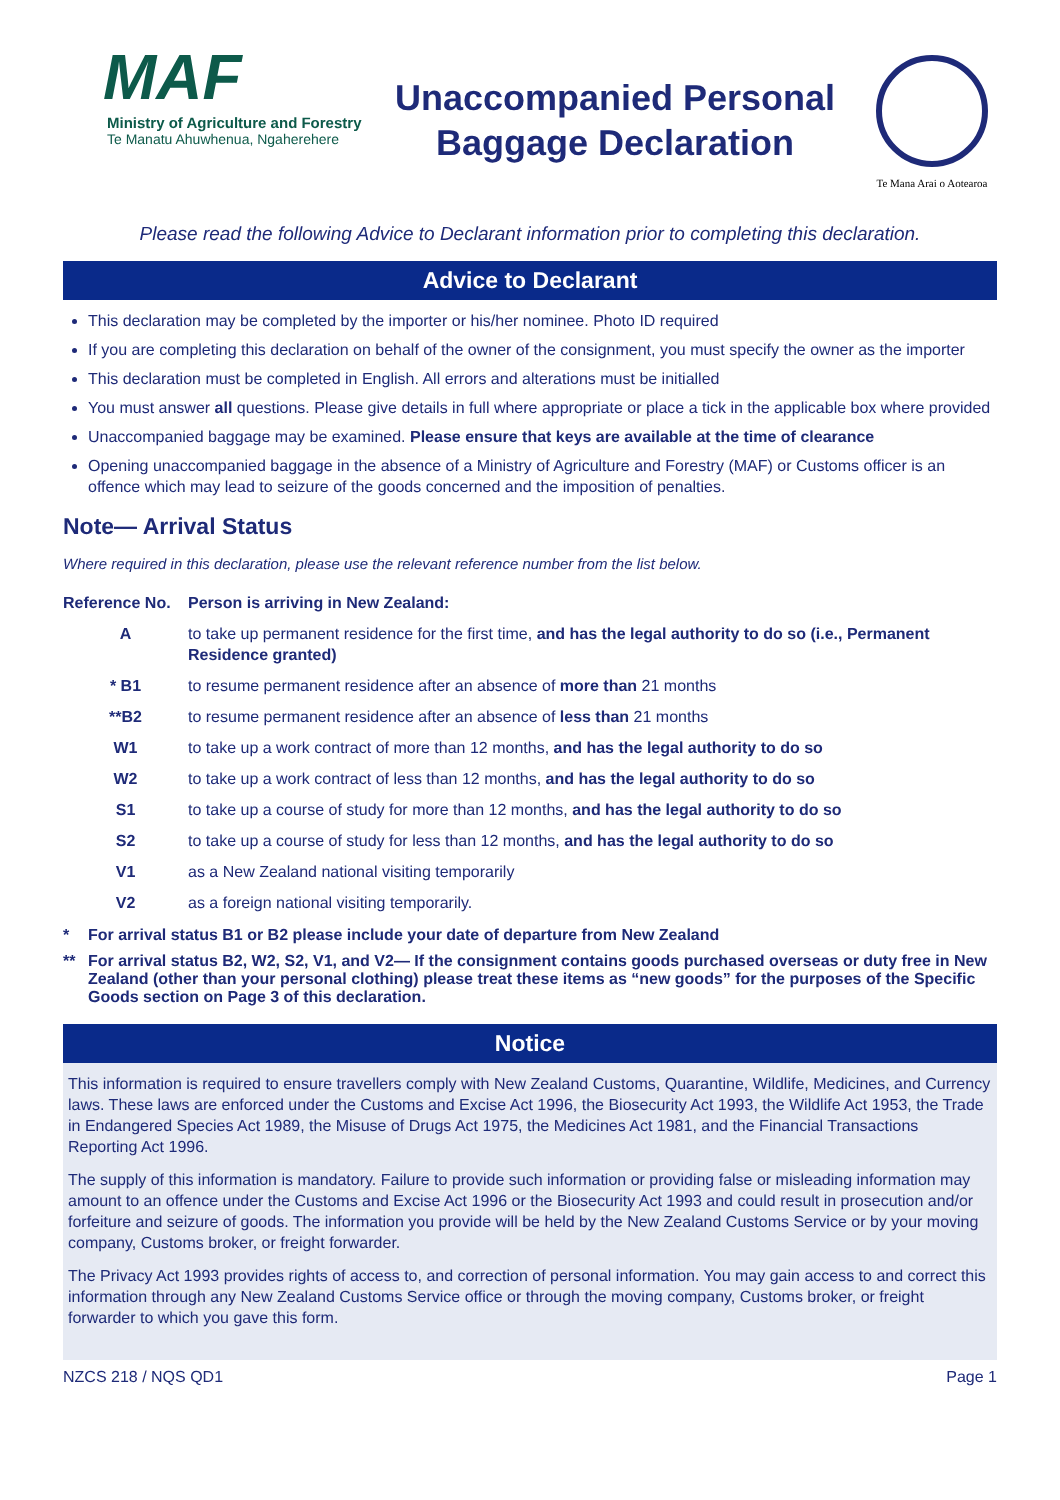MAF
Ministry of Agriculture and Forestry
Te Manatu Ahuwhenua, Ngaherehere
Unaccompanied Personal
Baggage Declaration
Te Mana Arai o Aotearoa
Please read the following Advice to Declarant information prior to completing this declaration.
Advice to Declarant
This declaration may be completed by the importer or his/her nominee. Photo ID required
If you are completing this declaration on behalf of the owner of the consignment, you must specify the owner as the importer
This declaration must be completed in English. All errors and alterations must be initialled
You must answer all questions. Please give details in full where appropriate or place a tick in the applicable box where provided
Unaccompanied baggage may be examined. Please ensure that keys are available at the time of clearance
Opening unaccompanied baggage in the absence of a Ministry of Agriculture and Forestry (MAF) or Customs officer is an offence which may lead to seizure of the goods concerned and the imposition of penalties.
Note— Arrival Status
Where required in this declaration, please use the relevant reference number from the list below.
| Reference No. | Person is arriving in New Zealand: |
| --- | --- |
| A | to take up permanent residence for the first time, and has the legal authority to do so (i.e., Permanent Residence granted) |
| * B1 | to resume permanent residence after an absence of more than 21 months |
| **B2 | to resume permanent residence after an absence of less than 21 months |
| W1 | to take up a work contract of more than 12 months, and has the legal authority to do so |
| W2 | to take up a work contract of less than 12 months, and has the legal authority to do so |
| S1 | to take up a course of study for more than 12 months, and has the legal authority to do so |
| S2 | to take up a course of study for less than 12 months, and has the legal authority to do so |
| V1 | as a New Zealand national visiting temporarily |
| V2 | as a foreign national visiting temporarily. |
* For arrival status B1 or B2 please include your date of departure from New Zealand
** For arrival status B2, W2, S2, V1, and V2— If the consignment contains goods purchased overseas or duty free in New Zealand (other than your personal clothing) please treat these items as “new goods” for the purposes of the Specific Goods section on Page 3 of this declaration.
Notice
This information is required to ensure travellers comply with New Zealand Customs, Quarantine, Wildlife, Medicines, and Currency laws. These laws are enforced under the Customs and Excise Act 1996, the Biosecurity Act 1993, the Wildlife Act 1953, the Trade in Endangered Species Act 1989, the Misuse of Drugs Act 1975, the Medicines Act 1981, and the Financial Transactions Reporting Act 1996.
The supply of this information is mandatory. Failure to provide such information or providing false or misleading information may amount to an offence under the Customs and Excise Act 1996 or the Biosecurity Act 1993 and could result in prosecution and/or forfeiture and seizure of goods. The information you provide will be held by the New Zealand Customs Service or by your moving company, Customs broker, or freight forwarder.
The Privacy Act 1993 provides rights of access to, and correction of personal information. You may gain access to and correct this information through any New Zealand Customs Service office or through the moving company, Customs broker, or freight forwarder to which you gave this form.
NZCS 218 / NQS QD1 Page 1